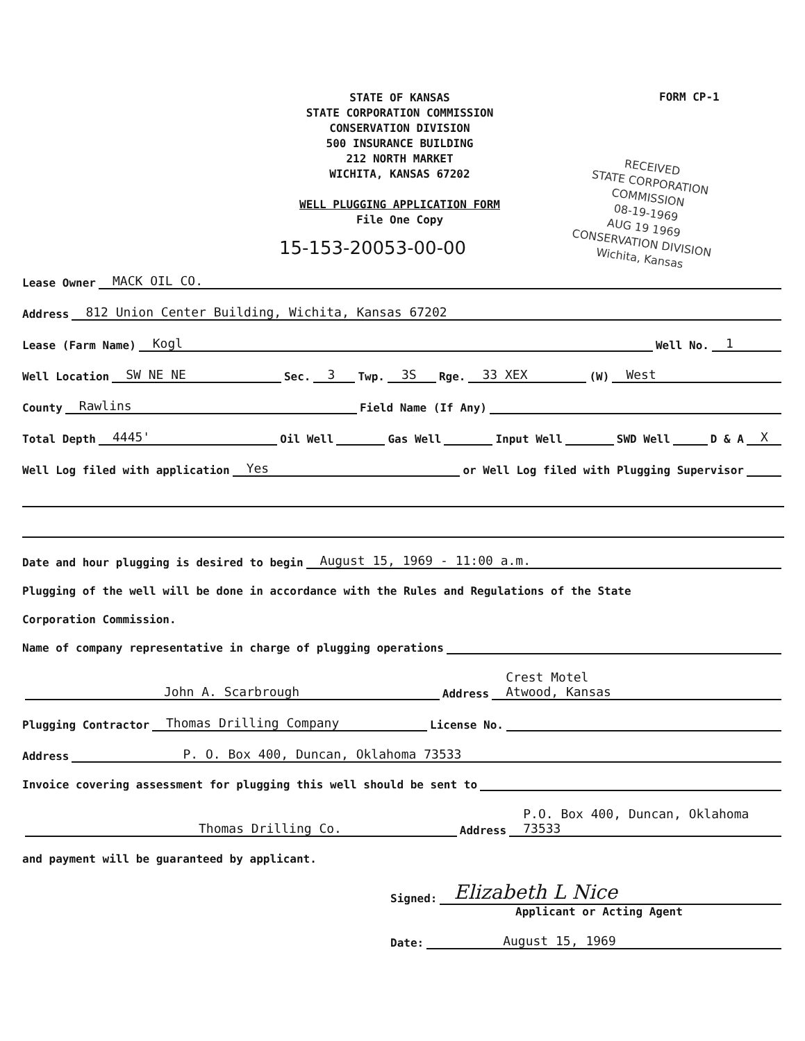STATE OF KANSAS
STATE CORPORATION COMMISSION
CONSERVATION DIVISION
500 INSURANCE BUILDING
212 NORTH MARKET
WICHITA, KANSAS 67202
WELL PLUGGING APPLICATION FORM
File One Copy
FORM CP-1
RECEIVED
STATE CORPORATION COMMISSION
08-19-1969
AUG 19 1969
CONSERVATION DIVISION
Wichita, Kansas
15-153-20053-00-00
Lease Owner MACK OIL CO.
Address 812 Union Center Building, Wichita, Kansas 67202
Lease (Farm Name) Kogl Well No. 1
Well Location SW NE NE Sec. 3 Twp. 3S Rge. 33 XEX (W) West
County Rawlins Field Name (If Any)
Total Depth 4445' Oil Well Gas Well Input Well SWD Well D & A X
Well Log filed with application Yes or Well Log filed with Plugging Supervisor
Date and hour plugging is desired to begin August 15, 1969 - 11:00 a.m.
Plugging of the well will be done in accordance with the Rules and Regulations of the State
Corporation Commission.
Name of company representative in charge of plugging operations
John A. Scarbrough Address Crest Motel
Atwood, Kansas
Plugging Contractor Thomas Drilling Company License No.
Address P. O. Box 400, Duncan, Oklahoma 73533
Invoice covering assessment for plugging this well should be sent to
Thomas Drilling Co. Address P.O. Box 400, Duncan, Oklahoma 73533
and payment will be guaranteed by applicant.
Signed: Elizabeth L Nice
Applicant or Acting Agent
Date: August 15, 1969